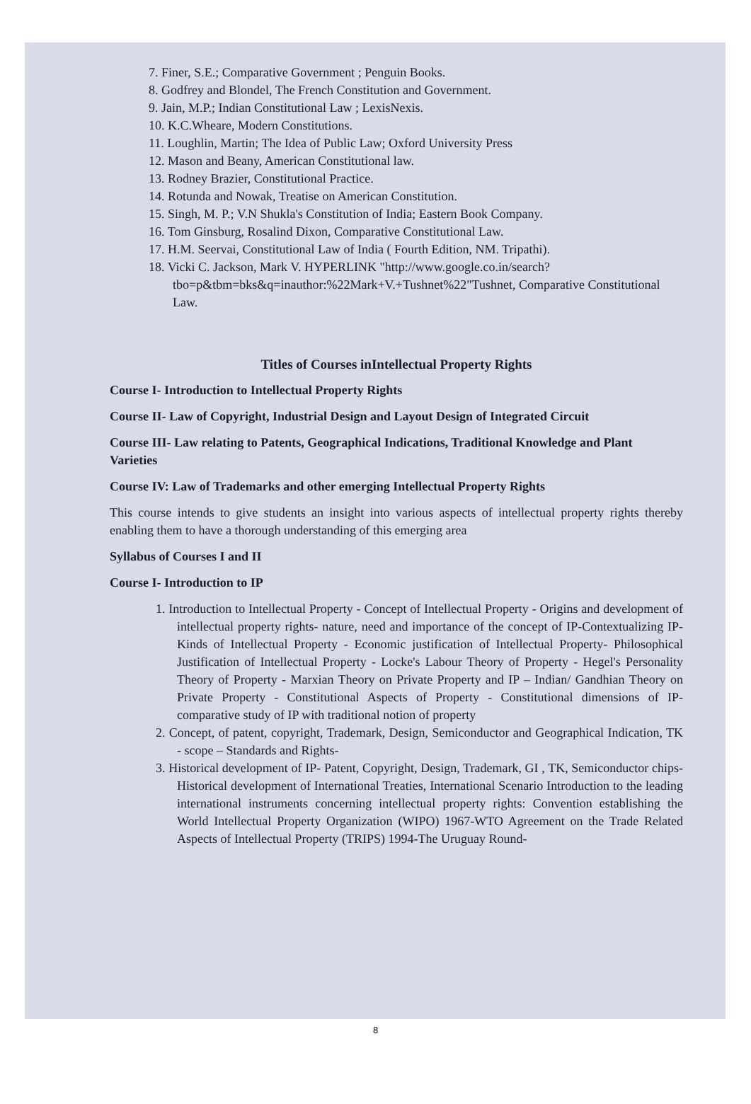7. Finer, S.E.; Comparative Government ; Penguin Books.
8. Godfrey and Blondel, The French Constitution and Government.
9. Jain, M.P.; Indian Constitutional Law ; LexisNexis.
10. K.C.Wheare, Modern Constitutions.
11. Loughlin, Martin; The Idea of Public Law; Oxford University Press
12. Mason and Beany, American Constitutional law.
13. Rodney Brazier, Constitutional Practice.
14. Rotunda and Nowak, Treatise on American Constitution.
15. Singh, M. P.; V.N Shukla's Constitution of India; Eastern Book Company.
16. Tom Ginsburg, Rosalind Dixon, Comparative Constitutional Law.
17. H.M. Seervai, Constitutional Law of India ( Fourth Edition, NM. Tripathi).
18. Vicki C. Jackson, Mark V. HYPERLINK "http://www.google.co.in/search?tbo=p&tbm=bks&q=inauthor:%22Mark+V.+Tushnet%22"Tushnet, Comparative Constitutional Law.
Titles of Courses inIntellectual Property Rights
Course I- Introduction to Intellectual Property Rights
Course II- Law of Copyright, Industrial Design and Layout Design of Integrated Circuit
Course III- Law relating to Patents, Geographical Indications, Traditional Knowledge and Plant Varieties
Course IV: Law of Trademarks and other emerging Intellectual Property Rights
This course intends to give students an insight into various aspects of intellectual property rights thereby enabling them to have a thorough understanding of this emerging area
Syllabus of Courses I and II
Course I- Introduction to IP
1. Introduction to Intellectual Property - Concept of Intellectual Property - Origins and development of intellectual property rights- nature, need and importance of the concept of IP-Contextualizing IP- Kinds of Intellectual Property - Economic justification of Intellectual Property- Philosophical Justification of Intellectual Property - Locke's Labour Theory of Property - Hegel's Personality Theory of Property - Marxian Theory on Private Property and IP – Indian/ Gandhian Theory on Private Property - Constitutional Aspects of Property - Constitutional dimensions of IP- comparative study of IP with traditional notion of property
2. Concept, of patent, copyright, Trademark, Design, Semiconductor and Geographical Indication, TK - scope – Standards and Rights-
3. Historical development of IP- Patent, Copyright, Design, Trademark, GI , TK, Semiconductor chips- Historical development of International Treaties, International Scenario Introduction to the leading international instruments concerning intellectual property rights: Convention establishing the World Intellectual Property Organization (WIPO) 1967-WTO Agreement on the Trade Related Aspects of Intellectual Property (TRIPS) 1994-The Uruguay Round-
8